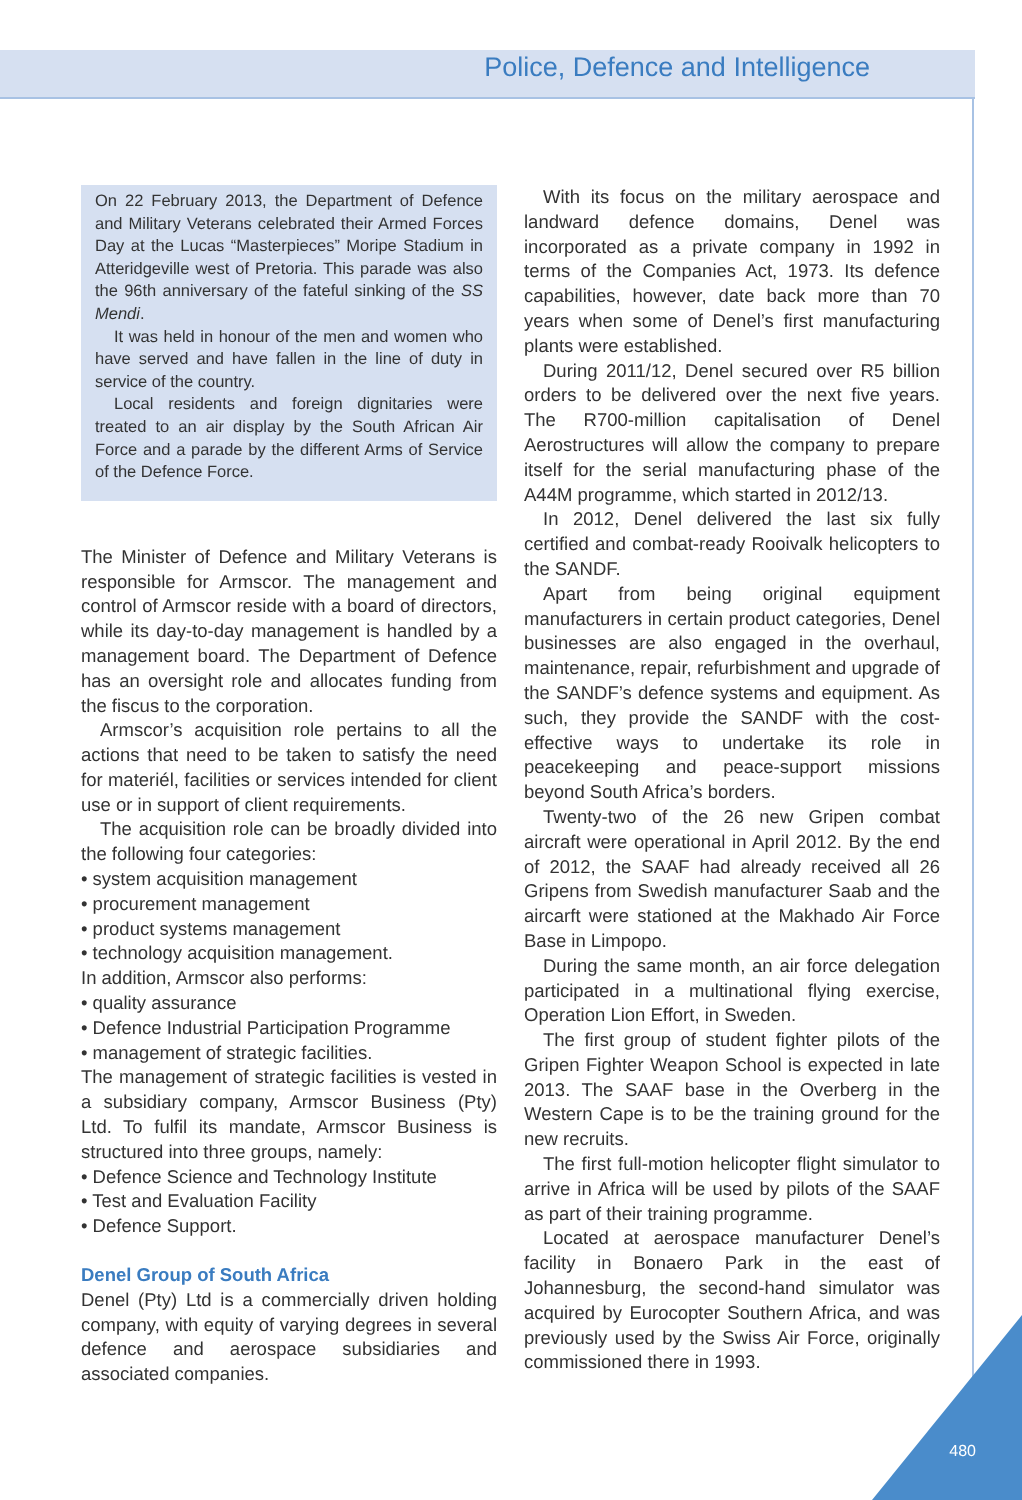Police, Defence and Intelligence
On 22 February 2013, the Department of Defence and Military Veterans celebrated their Armed Forces Day at the Lucas “Masterpieces” Moripe Stadium in Atteridgeville west of Pretoria. This parade was also the 96th anniversary of the fateful sinking of the SS Mendi.
It was held in honour of the men and women who have served and have fallen in the line of duty in service of the country.
Local residents and foreign dignitaries were treated to an air display by the South African Air Force and a parade by the different Arms of Service of the Defence Force.
The Minister of Defence and Military Veterans is responsible for Armscor. The management and control of Armscor reside with a board of directors, while its day-to-day management is handled by a management board. The Department of Defence has an oversight role and allocates funding from the fiscus to the corporation.
Armscor’s acquisition role pertains to all the actions that need to be taken to satisfy the need for materiél, facilities or services intended for client use or in support of client requirements.
The acquisition role can be broadly divided into the following four categories:
• system acquisition management
• procurement management
• product systems management
• technology acquisition management.
In addition, Armscor also performs:
• quality assurance
• Defence Industrial Participation Programme
• management of strategic facilities.
The management of strategic facilities is vested in a subsidiary company, Armscor Business (Pty) Ltd. To fulfil its mandate, Armscor Business is structured into three groups, namely:
• Defence Science and Technology Institute
• Test and Evaluation Facility
• Defence Support.
Denel Group of South Africa
Denel (Pty) Ltd is a commercially driven holding company, with equity of varying degrees in several defence and aerospace subsidiaries and associated companies.
With its focus on the military aerospace and landward defence domains, Denel was incorporated as a private company in 1992 in terms of the Companies Act, 1973. Its defence capabilities, however, date back more than 70 years when some of Denel’s first manufacturing plants were established.
During 2011/12, Denel secured over R5 billion orders to be delivered over the next five years. The R700-million capitalisation of Denel Aerostructures will allow the company to prepare itself for the serial manufacturing phase of the A44M programme, which started in 2012/13.
In 2012, Denel delivered the last six fully certified and combat-ready Rooivalk helicopters to the SANDF.
Apart from being original equipment manufacturers in certain product categories, Denel businesses are also engaged in the overhaul, maintenance, repair, refurbishment and upgrade of the SANDF’s defence systems and equipment. As such, they provide the SANDF with the cost-effective ways to undertake its role in peacekeeping and peace-support missions beyond South Africa’s borders.
Twenty-two of the 26 new Gripen combat aircraft were operational in April 2012. By the end of 2012, the SAAF had already received all 26 Gripens from Swedish manufacturer Saab and the aircarft were stationed at the Makhado Air Force Base in Limpopo.
During the same month, an air force delegation participated in a multinational flying exercise, Operation Lion Effort, in Sweden.
The first group of student fighter pilots of the Gripen Fighter Weapon School is expected in late 2013. The SAAF base in the Overberg in the Western Cape is to be the training ground for the new recruits.
The first full-motion helicopter flight simulator to arrive in Africa will be used by pilots of the SAAF as part of their training programme.
Located at aerospace manufacturer Denel’s facility in Bonaero Park in the east of Johannesburg, the second-hand simulator was acquired by Eurocopter Southern Africa, and was previously used by the Swiss Air Force, originally commissioned there in 1993.
480